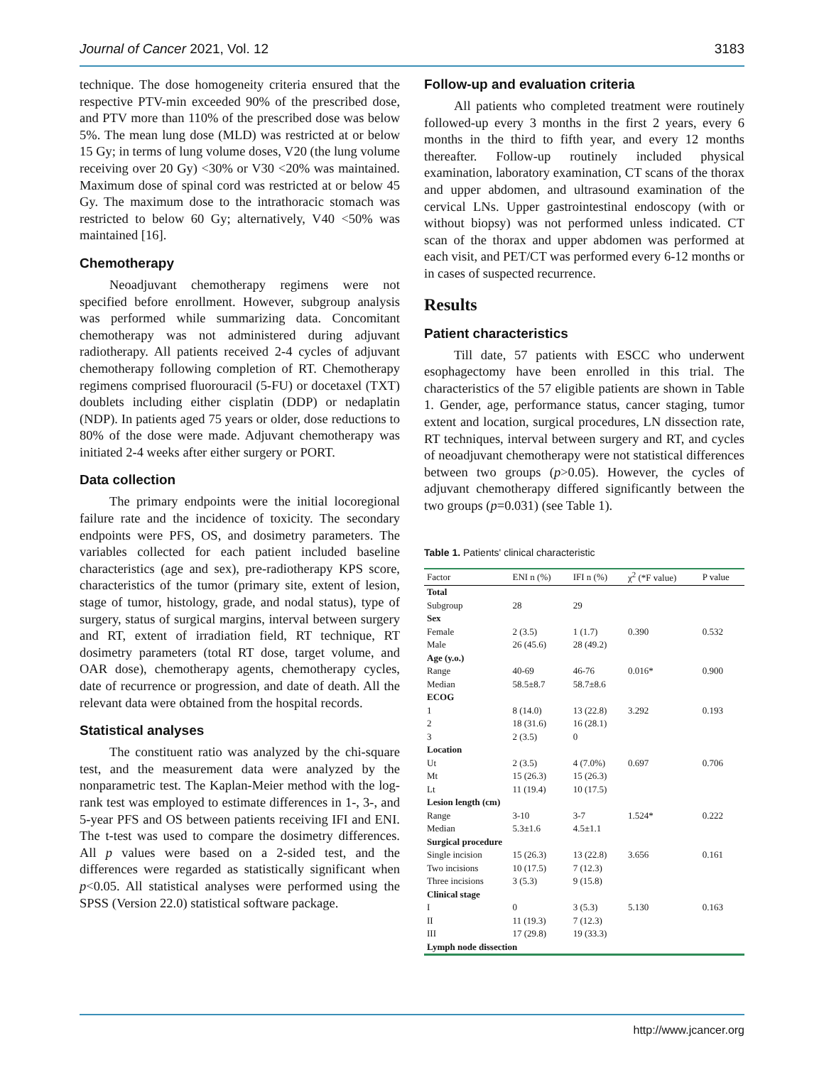Journal of Cancer 2021, Vol. 12 3183
technique. The dose homogeneity criteria ensured that the respective PTV-min exceeded 90% of the prescribed dose, and PTV more than 110% of the prescribed dose was below 5%. The mean lung dose (MLD) was restricted at or below 15 Gy; in terms of lung volume doses, V20 (the lung volume receiving over 20 Gy) <30% or V30 <20% was maintained. Maximum dose of spinal cord was restricted at or below 45 Gy. The maximum dose to the intrathoracic stomach was restricted to below 60 Gy; alternatively, V40 <50% was maintained [16].
Chemotherapy
Neoadjuvant chemotherapy regimens were not specified before enrollment. However, subgroup analysis was performed while summarizing data. Concomitant chemotherapy was not administered during adjuvant radiotherapy. All patients received 2-4 cycles of adjuvant chemotherapy following completion of RT. Chemotherapy regimens comprised fluorouracil (5-FU) or docetaxel (TXT) doublets including either cisplatin (DDP) or nedaplatin (NDP). In patients aged 75 years or older, dose reductions to 80% of the dose were made. Adjuvant chemotherapy was initiated 2-4 weeks after either surgery or PORT.
Data collection
The primary endpoints were the initial locoregional failure rate and the incidence of toxicity. The secondary endpoints were PFS, OS, and dosimetry parameters. The variables collected for each patient included baseline characteristics (age and sex), pre-radiotherapy KPS score, characteristics of the tumor (primary site, extent of lesion, stage of tumor, histology, grade, and nodal status), type of surgery, status of surgical margins, interval between surgery and RT, extent of irradiation field, RT technique, RT dosimetry parameters (total RT dose, target volume, and OAR dose), chemotherapy agents, chemotherapy cycles, date of recurrence or progression, and date of death. All the relevant data were obtained from the hospital records.
Statistical analyses
The constituent ratio was analyzed by the chi-square test, and the measurement data were analyzed by the nonparametric test. The Kaplan-Meier method with the log-rank test was employed to estimate differences in 1-, 3-, and 5-year PFS and OS between patients receiving IFI and ENI. The t-test was used to compare the dosimetry differences. All p values were based on a 2-sided test, and the differences were regarded as statistically significant when p<0.05. All statistical analyses were performed using the SPSS (Version 22.0) statistical software package.
Follow-up and evaluation criteria
All patients who completed treatment were routinely followed-up every 3 months in the first 2 years, every 6 months in the third to fifth year, and every 12 months thereafter. Follow-up routinely included physical examination, laboratory examination, CT scans of the thorax and upper abdomen, and ultrasound examination of the cervical LNs. Upper gastrointestinal endoscopy (with or without biopsy) was not performed unless indicated. CT scan of the thorax and upper abdomen was performed at each visit, and PET/CT was performed every 6-12 months or in cases of suspected recurrence.
Results
Patient characteristics
Till date, 57 patients with ESCC who underwent esophagectomy have been enrolled in this trial. The characteristics of the 57 eligible patients are shown in Table 1. Gender, age, performance status, cancer staging, tumor extent and location, surgical procedures, LN dissection rate, RT techniques, interval between surgery and RT, and cycles of neoadjuvant chemotherapy were not statistical differences between two groups (p>0.05). However, the cycles of adjuvant chemotherapy differed significantly between the two groups (p=0.031) (see Table 1).
Table 1. Patients' clinical characteristic
| Factor | ENI n (%) | IFI n (%) | χ<sup>2</sup> (*F value) | P value |
| --- | --- | --- | --- | --- |
| Total | | | | |
| Subgroup | 28 | 29 | | |
| Sex | | | | |
| Female | 2 (3.5) | 1 (1.7) | 0.390 | 0.532 |
| Male | 26 (45.6) | 28 (49.2) | | |
| Age (y.o.) | | | | |
| Range | 40-69 | 46-76 | 0.016* | 0.900 |
| Median | 58.5±8.7 | 58.7±8.6 | | |
| ECOG | | | | |
| 1 | 8 (14.0) | 13 (22.8) | 3.292 | 0.193 |
| 2 | 18 (31.6) | 16 (28.1) | | |
| 3 | 2 (3.5) | 0 | | |
| Location | | | | |
| Ut | 2 (3.5) | 4 (7.0%) | 0.697 | 0.706 |
| Mt | 15 (26.3) | 15 (26.3) | | |
| Lt | 11 (19.4) | 10 (17.5) | | |
| Lesion length (cm) | | | | |
| Range | 3-10 | 3-7 | 1.524* | 0.222 |
| Median | 5.3±1.6 | 4.5±1.1 | | |
| Surgical procedure | | | | |
| Single incision | 15 (26.3) | 13 (22.8) | 3.656 | 0.161 |
| Two incisions | 10 (17.5) | 7 (12.3) | | |
| Three incisions | 3 (5.3) | 9 (15.8) | | |
| Clinical stage | | | | |
| I | 0 | 3 (5.3) | 5.130 | 0.163 |
| II | 11 (19.3) | 7 (12.3) | | |
| III | 17 (29.8) | 19 (33.3) | | |
| Lymph node dissection | | | | |
http://www.jcancer.org